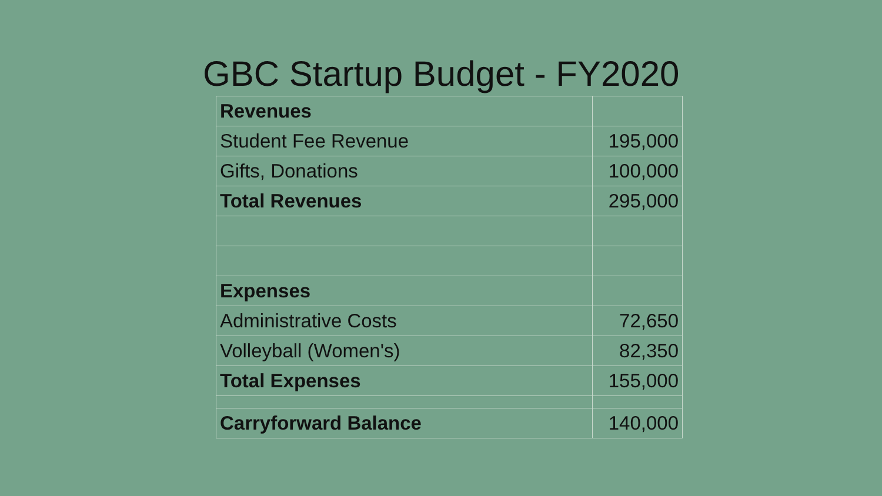GBC Startup Budget - FY2020
| Revenues | |
| Student Fee Revenue | 195,000 |
| Gifts, Donations | 100,000 |
| Total Revenues | 295,000 |
| Expenses | |
| Administrative Costs | 72,650 |
| Volleyball (Women's) | 82,350 |
| Total Expenses | 155,000 |
| Carryforward Balance | 140,000 |